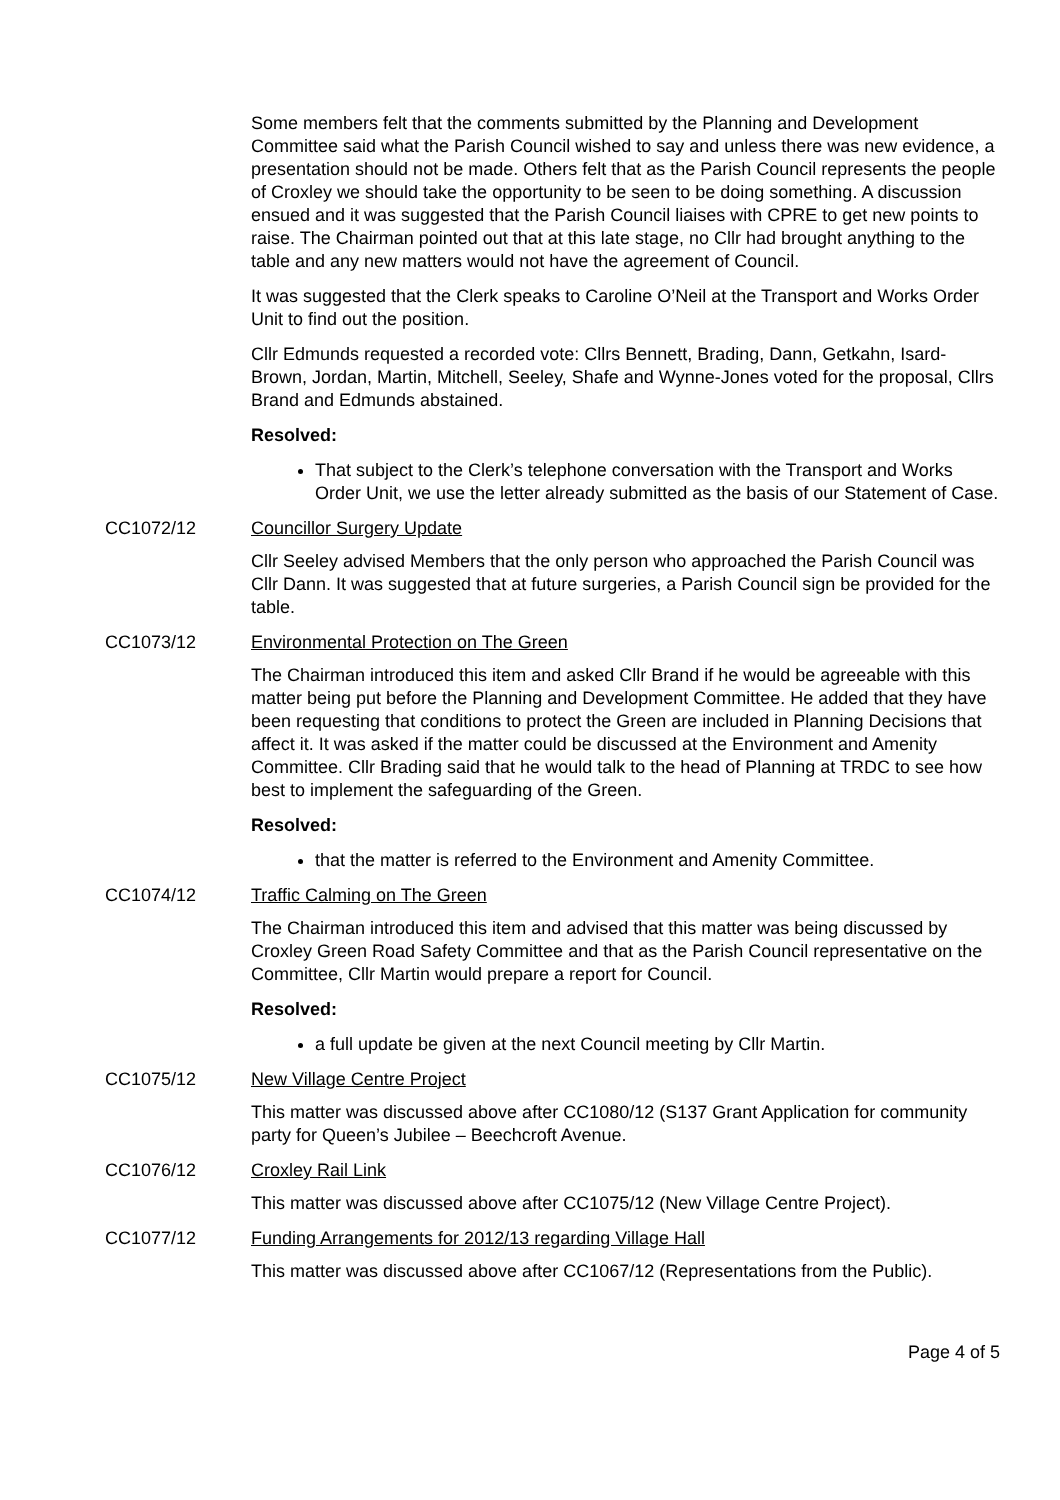Some members felt that the comments submitted by the Planning and Development Committee said what the Parish Council wished to say and unless there was new evidence, a presentation should not be made. Others felt that as the Parish Council represents the people of Croxley we should take the opportunity to be seen to be doing something. A discussion ensued and it was suggested that the Parish Council liaises with CPRE to get new points to raise. The Chairman pointed out that at this late stage, no Cllr had brought anything to the table and any new matters would not have the agreement of Council.
It was suggested that the Clerk speaks to Caroline O’Neil at the Transport and Works Order Unit to find out the position.
Cllr Edmunds requested a recorded vote: Cllrs Bennett, Brading, Dann, Getkahn, Isard-Brown, Jordan, Martin, Mitchell, Seeley, Shafe and Wynne-Jones voted for the proposal, Cllrs Brand and Edmunds abstained.
Resolved:
That subject to the Clerk’s telephone conversation with the Transport and Works Order Unit, we use the letter already submitted as the basis of our Statement of Case.
CC1072/12 Councillor Surgery Update
Cllr Seeley advised Members that the only person who approached the Parish Council was Cllr Dann. It was suggested that at future surgeries, a Parish Council sign be provided for the table.
CC1073/12 Environmental Protection on The Green
The Chairman introduced this item and asked Cllr Brand if he would be agreeable with this matter being put before the Planning and Development Committee. He added that they have been requesting that conditions to protect the Green are included in Planning Decisions that affect it. It was asked if the matter could be discussed at the Environment and Amenity Committee. Cllr Brading said that he would talk to the head of Planning at TRDC to see how best to implement the safeguarding of the Green.
Resolved:
that the matter is referred to the Environment and Amenity Committee.
CC1074/12 Traffic Calming on The Green
The Chairman introduced this item and advised that this matter was being discussed by Croxley Green Road Safety Committee and that as the Parish Council representative on the Committee, Cllr Martin would prepare a report for Council.
Resolved:
a full update be given at the next Council meeting by Cllr Martin.
CC1075/12 New Village Centre Project
This matter was discussed above after CC1080/12 (S137 Grant Application for community party for Queen’s Jubilee – Beechcroft Avenue.
CC1076/12 Croxley Rail Link
This matter was discussed above after CC1075/12 (New Village Centre Project).
CC1077/12 Funding Arrangements for 2012/13 regarding Village Hall
This matter was discussed above after CC1067/12 (Representations from the Public).
Page 4 of 5